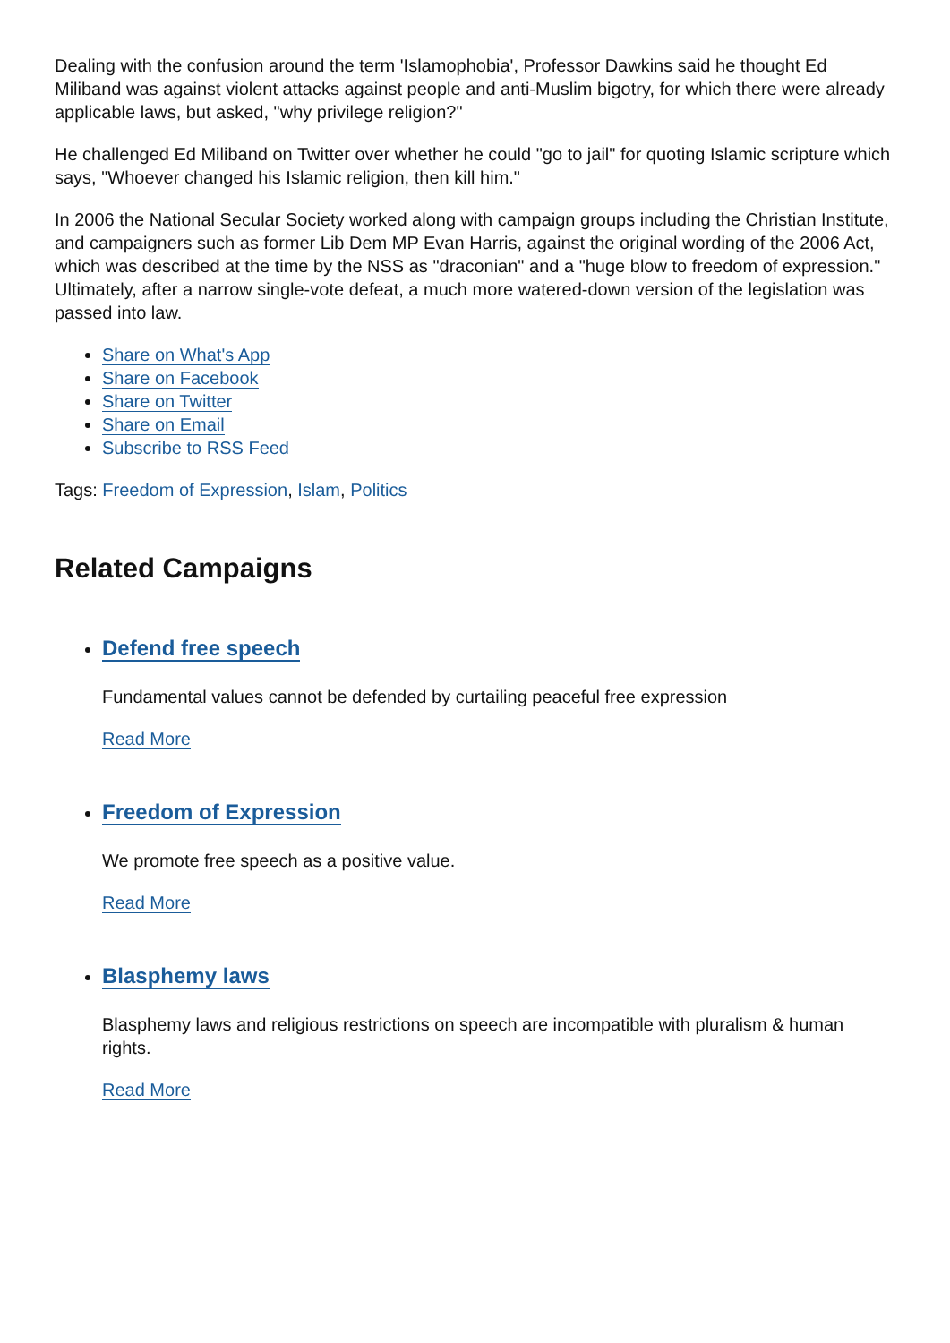Dealing with the confusion around the term 'Islamophobia', Professor Dawkins said he thought Ed Miliband was against violent attacks against people and anti-Muslim bigotry, for which there were already applicable laws, but asked, "why privilege religion?"
He challenged Ed Miliband on Twitter over whether he could "go to jail" for quoting Islamic scripture which says, "Whoever changed his Islamic religion, then kill him."
In 2006 the National Secular Society worked along with campaign groups including the Christian Institute, and campaigners such as former Lib Dem MP Evan Harris, against the original wording of the 2006 Act, which was described at the time by the NSS as "draconian" and a "huge blow to freedom of expression." Ultimately, after a narrow single-vote defeat, a much more watered-down version of the legislation was passed into law.
Share on What's App
Share on Facebook
Share on Twitter
Share on Email
Subscribe to RSS Feed
Tags: Freedom of Expression, Islam, Politics
Related Campaigns
Defend free speech
Fundamental values cannot be defended by curtailing peaceful free expression
Read More
Freedom of Expression
We promote free speech as a positive value.
Read More
Blasphemy laws
Blasphemy laws and religious restrictions on speech are incompatible with pluralism & human rights.
Read More